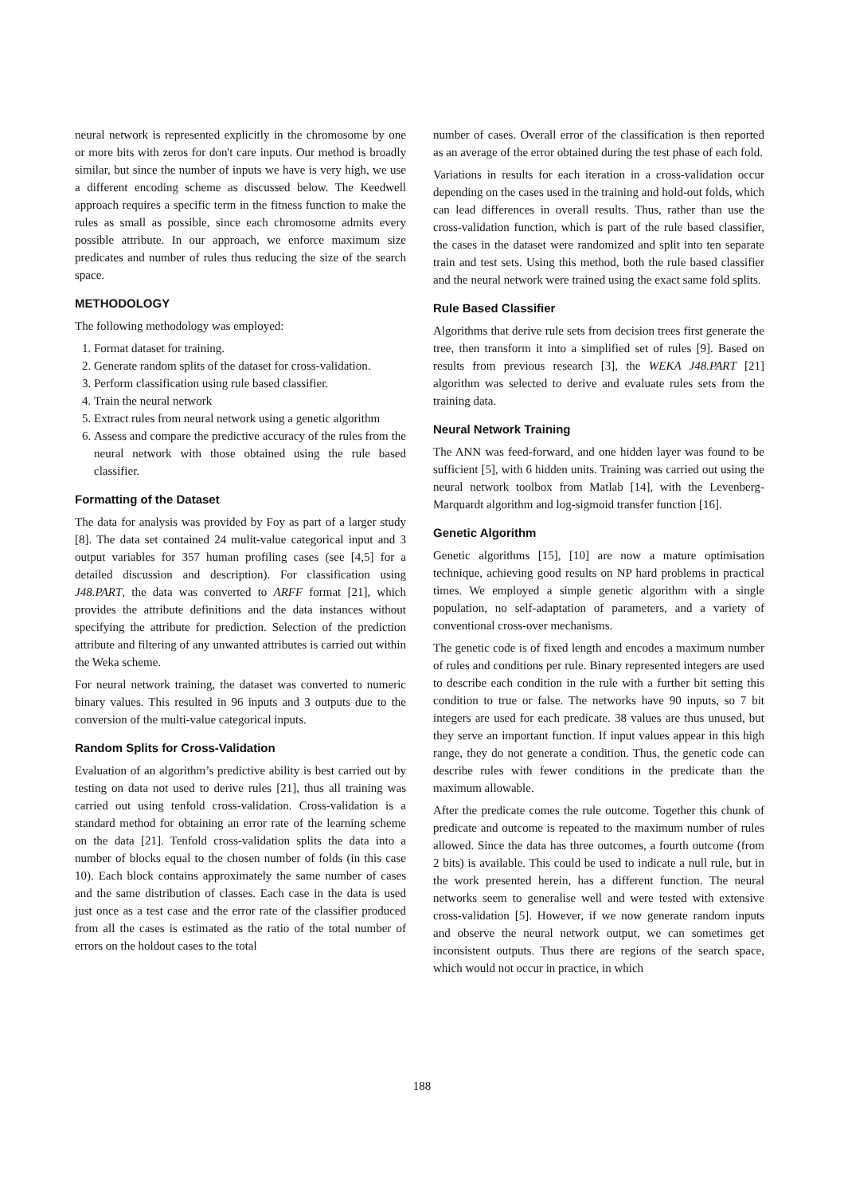neural network is represented explicitly in the chromosome by one or more bits with zeros for don't care inputs. Our method is broadly similar, but since the number of inputs we have is very high, we use a different encoding scheme as discussed below. The Keedwell approach requires a specific term in the fitness function to make the rules as small as possible, since each chromosome admits every possible attribute. In our approach, we enforce maximum size predicates and number of rules thus reducing the size of the search space.
METHODOLOGY
The following methodology was employed:
1. Format dataset for training.
2. Generate random splits of the dataset for cross-validation.
3. Perform classification using rule based classifier.
4. Train the neural network
5. Extract rules from neural network using a genetic algorithm
6. Assess and compare the predictive accuracy of the rules from the neural network with those obtained using the rule based classifier.
Formatting of the Dataset
The data for analysis was provided by Foy as part of a larger study [8]. The data set contained 24 mulit-value categorical input and 3 output variables for 357 human profiling cases (see [4,5] for a detailed discussion and description). For classification using J48.PART, the data was converted to ARFF format [21], which provides the attribute definitions and the data instances without specifying the attribute for prediction. Selection of the prediction attribute and filtering of any unwanted attributes is carried out within the Weka scheme.
For neural network training, the dataset was converted to numeric binary values. This resulted in 96 inputs and 3 outputs due to the conversion of the multi-value categorical inputs.
Random Splits for Cross-Validation
Evaluation of an algorithm’s predictive ability is best carried out by testing on data not used to derive rules [21], thus all training was carried out using tenfold cross-validation. Cross-validation is a standard method for obtaining an error rate of the learning scheme on the data [21]. Tenfold cross-validation splits the data into a number of blocks equal to the chosen number of folds (in this case 10). Each block contains approximately the same number of cases and the same distribution of classes. Each case in the data is used just once as a test case and the error rate of the classifier produced from all the cases is estimated as the ratio of the total number of errors on the holdout cases to the total
number of cases. Overall error of the classification is then reported as an average of the error obtained during the test phase of each fold.
Variations in results for each iteration in a cross-validation occur depending on the cases used in the training and hold-out folds, which can lead differences in overall results. Thus, rather than use the cross-validation function, which is part of the rule based classifier, the cases in the dataset were randomized and split into ten separate train and test sets. Using this method, both the rule based classifier and the neural network were trained using the exact same fold splits.
Rule Based Classifier
Algorithms that derive rule sets from decision trees first generate the tree, then transform it into a simplified set of rules [9]. Based on results from previous research [3], the WEKA J48.PART [21] algorithm was selected to derive and evaluate rules sets from the training data.
Neural Network Training
The ANN was feed-forward, and one hidden layer was found to be sufficient [5], with 6 hidden units. Training was carried out using the neural network toolbox from Matlab [14], with the Levenberg-Marquardt algorithm and log-sigmoid transfer function [16].
Genetic Algorithm
Genetic algorithms [15], [10] are now a mature optimisation technique, achieving good results on NP hard problems in practical times. We employed a simple genetic algorithm with a single population, no self-adaptation of parameters, and a variety of conventional cross-over mechanisms.
The genetic code is of fixed length and encodes a maximum number of rules and conditions per rule. Binary represented integers are used to describe each condition in the rule with a further bit setting this condition to true or false. The networks have 90 inputs, so 7 bit integers are used for each predicate. 38 values are thus unused, but they serve an important function. If input values appear in this high range, they do not generate a condition. Thus, the genetic code can describe rules with fewer conditions in the predicate than the maximum allowable.
After the predicate comes the rule outcome. Together this chunk of predicate and outcome is repeated to the maximum number of rules allowed. Since the data has three outcomes, a fourth outcome (from 2 bits) is available. This could be used to indicate a null rule, but in the work presented herein, has a different function. The neural networks seem to generalise well and were tested with extensive cross-validation [5]. However, if we now generate random inputs and observe the neural network output, we can sometimes get inconsistent outputs. Thus there are regions of the search space, which would not occur in practice, in which
188